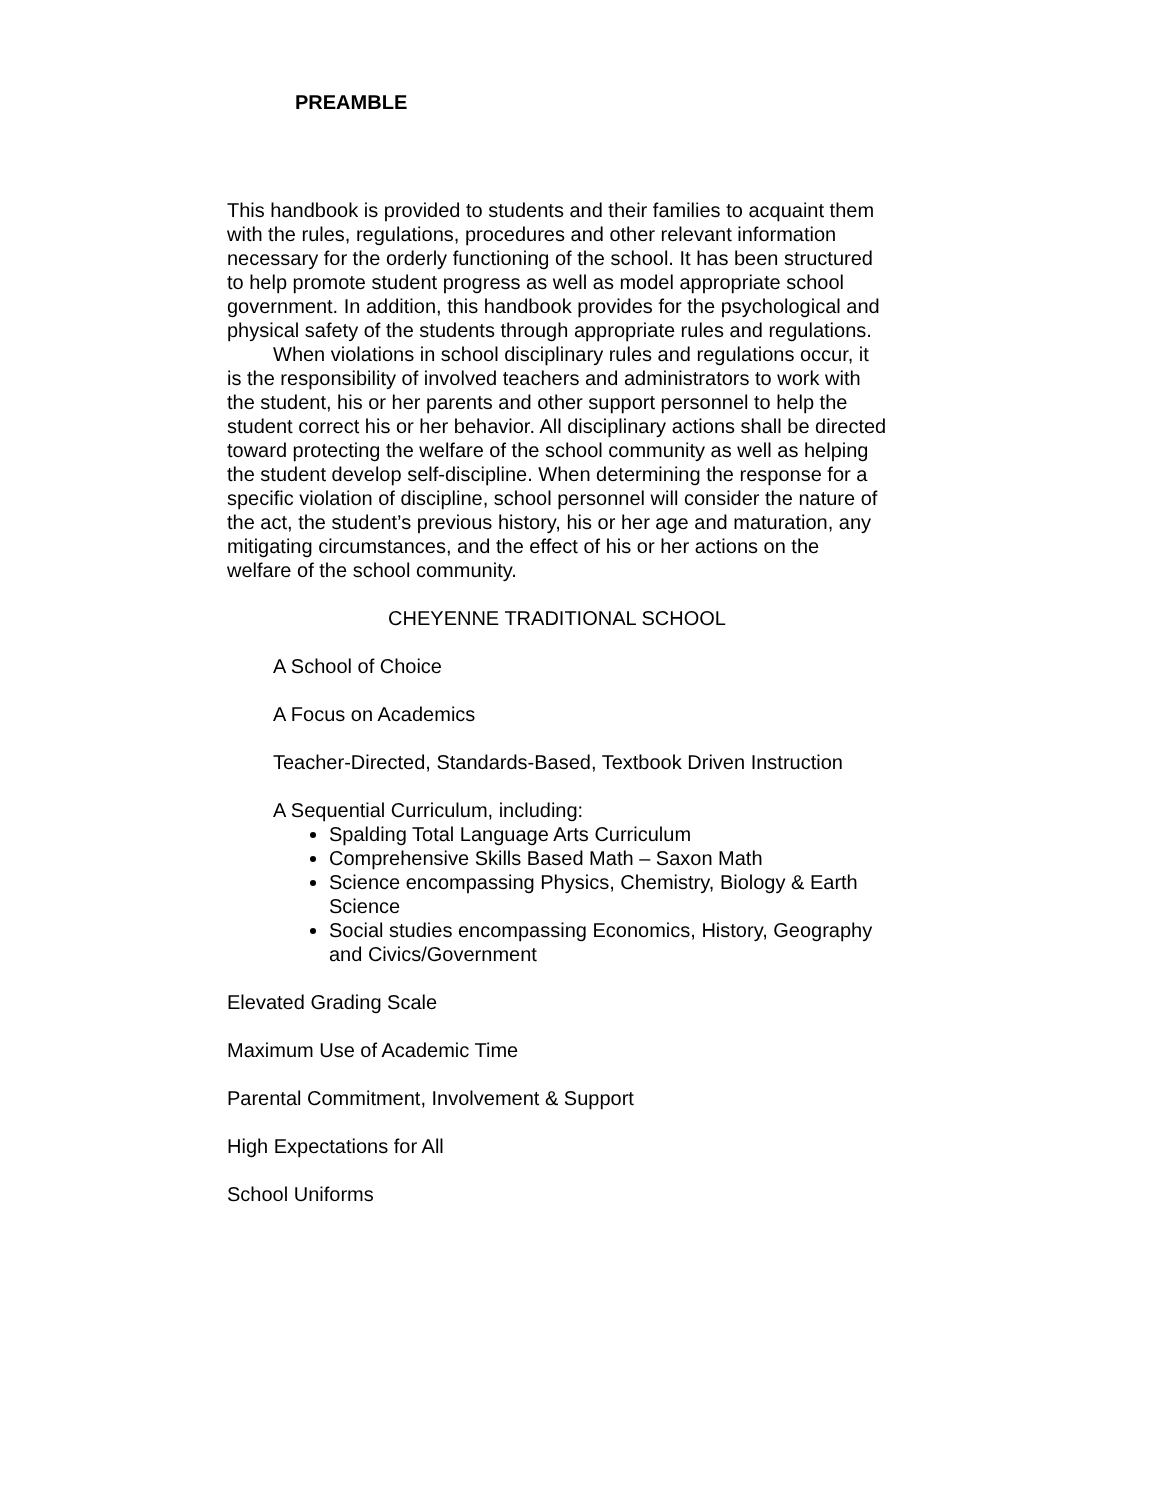PREAMBLE
This handbook is provided to students and their families to acquaint them with the rules, regulations, procedures and other relevant information necessary for the orderly functioning of the school. It has been structured to help promote student progress as well as model appropriate school government. In addition, this handbook provides for the psychological and physical safety of the students through appropriate rules and regulations.
When violations in school disciplinary rules and regulations occur, it is the responsibility of involved teachers and administrators to work with the student, his or her parents and other support personnel to help the student correct his or her behavior. All disciplinary actions shall be directed toward protecting the welfare of the school community as well as helping the student develop self-discipline. When determining the response for a specific violation of discipline, school personnel will consider the nature of the act, the student’s previous history, his or her age and maturation, any mitigating circumstances, and the effect of his or her actions on the welfare of the school community.
CHEYENNE TRADITIONAL SCHOOL
A School of Choice
A Focus on Academics
Teacher-Directed, Standards-Based, Textbook Driven Instruction
A Sequential Curriculum, including:
Spalding Total Language Arts Curriculum
Comprehensive Skills Based Math – Saxon Math
Science encompassing Physics, Chemistry, Biology & Earth Science
Social studies encompassing Economics, History, Geography and Civics/Government
Elevated Grading Scale
Maximum Use of Academic Time
Parental Commitment, Involvement & Support
High Expectations for All
School Uniforms